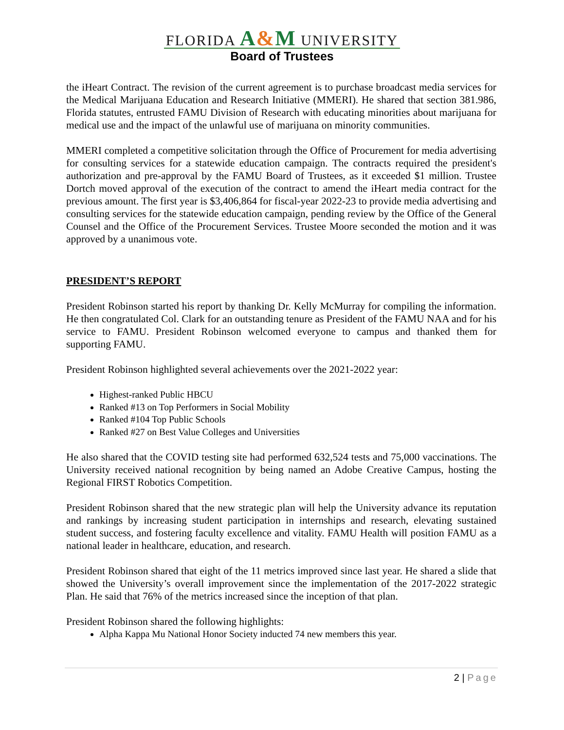FLORIDA A&M UNIVERSITY
Board of Trustees
the iHeart Contract. The revision of the current agreement is to purchase broadcast media services for the Medical Marijuana Education and Research Initiative (MMERI). He shared that section 381.986, Florida statutes, entrusted FAMU Division of Research with educating minorities about marijuana for medical use and the impact of the unlawful use of marijuana on minority communities.
MMERI completed a competitive solicitation through the Office of Procurement for media advertising for consulting services for a statewide education campaign. The contracts required the president's authorization and pre-approval by the FAMU Board of Trustees, as it exceeded $1 million. Trustee Dortch moved approval of the execution of the contract to amend the iHeart media contract for the previous amount. The first year is $3,406,864 for fiscal-year 2022-23 to provide media advertising and consulting services for the statewide education campaign, pending review by the Office of the General Counsel and the Office of the Procurement Services. Trustee Moore seconded the motion and it was approved by a unanimous vote.
PRESIDENT’S REPORT
President Robinson started his report by thanking Dr. Kelly McMurray for compiling the information. He then congratulated Col. Clark for an outstanding tenure as President of the FAMU NAA and for his service to FAMU. President Robinson welcomed everyone to campus and thanked them for supporting FAMU.
President Robinson highlighted several achievements over the 2021-2022 year:
Highest-ranked Public HBCU
Ranked #13 on Top Performers in Social Mobility
Ranked #104 Top Public Schools
Ranked #27 on Best Value Colleges and Universities
He also shared that the COVID testing site had performed 632,524 tests and 75,000 vaccinations. The University received national recognition by being named an Adobe Creative Campus, hosting the Regional FIRST Robotics Competition.
President Robinson shared that the new strategic plan will help the University advance its reputation and rankings by increasing student participation in internships and research, elevating sustained student success, and fostering faculty excellence and vitality. FAMU Health will position FAMU as a national leader in healthcare, education, and research.
President Robinson shared that eight of the 11 metrics improved since last year. He shared a slide that showed the University’s overall improvement since the implementation of the 2017-2022 strategic Plan. He said that 76% of the metrics increased since the inception of that plan.
President Robinson shared the following highlights:
Alpha Kappa Mu National Honor Society inducted 74 new members this year.
2 | Page